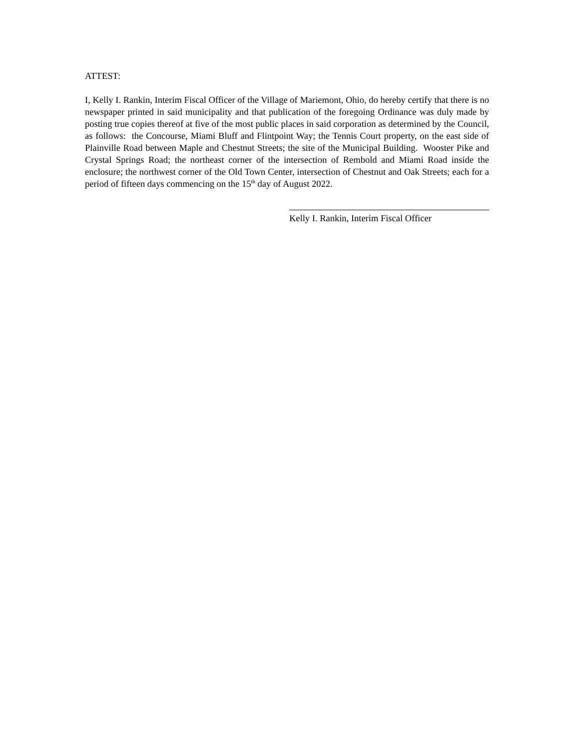ATTEST:
I, Kelly I. Rankin, Interim Fiscal Officer of the Village of Mariemont, Ohio, do hereby certify that there is no newspaper printed in said municipality and that publication of the foregoing Ordinance was duly made by posting true copies thereof at five of the most public places in said corporation as determined by the Council, as follows: the Concourse, Miami Bluff and Flintpoint Way; the Tennis Court property, on the east side of Plainville Road between Maple and Chestnut Streets; the site of the Municipal Building. Wooster Pike and Crystal Springs Road; the northeast corner of the intersection of Rembold and Miami Road inside the enclosure; the northwest corner of the Old Town Center, intersection of Chestnut and Oak Streets; each for a period of fifteen days commencing on the 15<sup>th</sup> day of August 2022.
Kelly I. Rankin, Interim Fiscal Officer